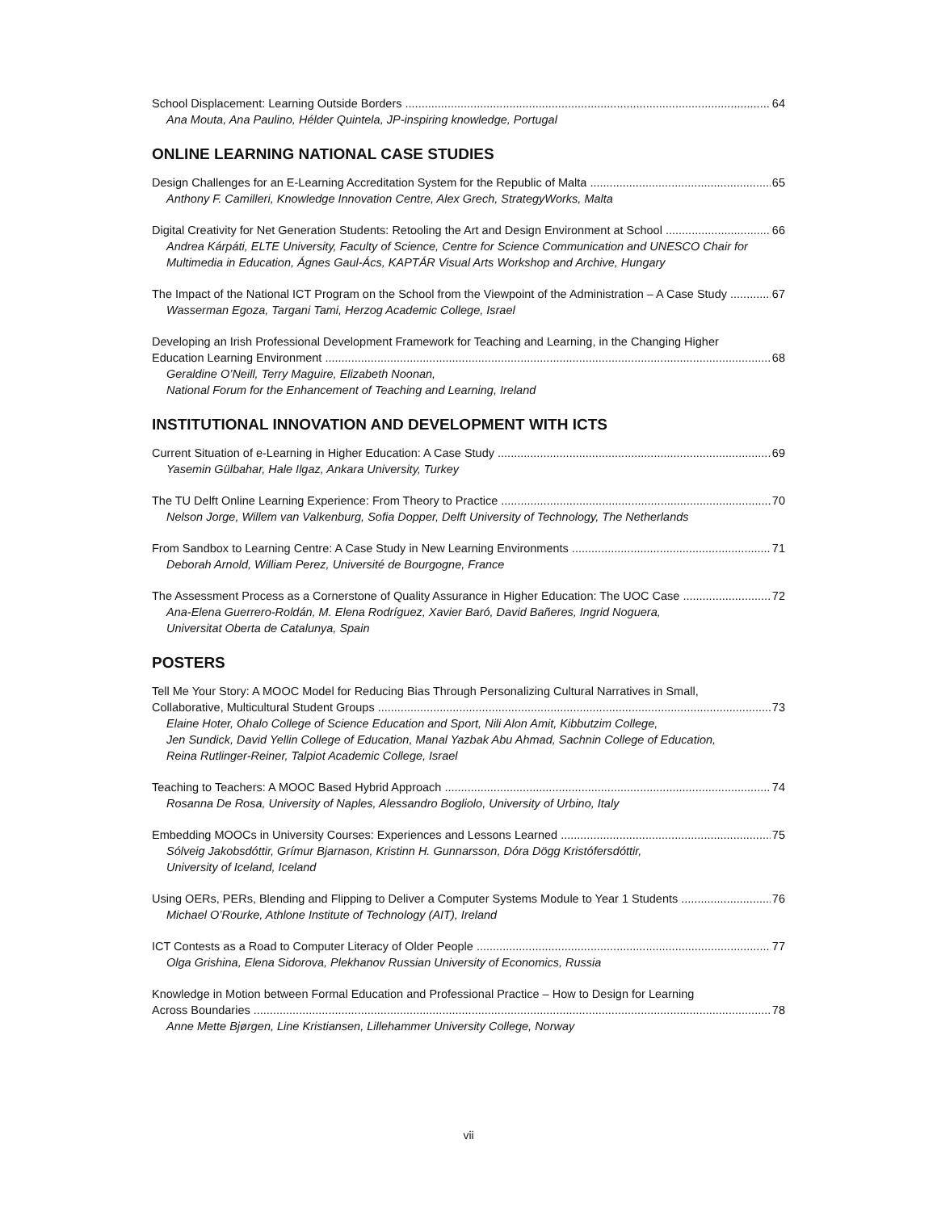School Displacement: Learning Outside Borders 64
Ana Mouta, Ana Paulino, Hélder Quintela, JP-inspiring knowledge, Portugal
ONLINE LEARNING NATIONAL CASE STUDIES
Design Challenges for an E-Learning Accreditation System for the Republic of Malta 65
Anthony F. Camilleri, Knowledge Innovation Centre, Alex Grech, StrategyWorks, Malta
Digital Creativity for Net Generation Students: Retooling the Art and Design Environment at School 66
Andrea Kárpáti, ELTE University, Faculty of Science, Centre for Science Communication and UNESCO Chair for Multimedia in Education, Ágnes Gaul-Ács, KAPTÁR Visual Arts Workshop and Archive, Hungary
The Impact of the National ICT Program on the School from the Viewpoint of the Administration – A Case Study 67
Wasserman Egoza, Targani Tami, Herzog Academic College, Israel
Developing an Irish Professional Development Framework for Teaching and Learning, in the Changing Higher
Education Learning Environment 68
Geraldine O’Neill, Terry Maguire, Elizabeth Noonan,
National Forum for the Enhancement of Teaching and Learning, Ireland
INSTITUTIONAL INNOVATION AND DEVELOPMENT WITH ICTS
Current Situation of e-Learning in Higher Education: A Case Study 69
Yasemin Gülbahar, Hale Ilgaz, Ankara University, Turkey
The TU Delft Online Learning Experience: From Theory to Practice 70
Nelson Jorge, Willem van Valkenburg, Sofia Dopper, Delft University of Technology, The Netherlands
From Sandbox to Learning Centre: A Case Study in New Learning Environments 71
Deborah Arnold, William Perez, Université de Bourgogne, France
The Assessment Process as a Cornerstone of Quality Assurance in Higher Education: The UOC Case 72
Ana-Elena Guerrero-Roldán, M. Elena Rodríguez, Xavier Baró, David Bañeres, Ingrid Noguera,
Universitat Oberta de Catalunya, Spain
POSTERS
Tell Me Your Story: A MOOC Model for Reducing Bias Through Personalizing Cultural Narratives in Small,
Collaborative, Multicultural Student Groups 73
Elaine Hoter, Ohalo College of Science Education and Sport, Nili Alon Amit, Kibbutzim College,
Jen Sundick, David Yellin College of Education, Manal Yazbak Abu Ahmad, Sachnin College of Education,
Reina Rutlinger-Reiner, Talpiot Academic College, Israel
Teaching to Teachers: A MOOC Based Hybrid Approach 74
Rosanna De Rosa, University of Naples, Alessandro Bogliolo, University of Urbino, Italy
Embedding MOOCs in University Courses: Experiences and Lessons Learned 75
Sólveig Jakobsdóttir, Grímur Bjarnason, Kristinn H. Gunnarsson, Dóra Dögg Kristófersdóttir,
University of Iceland, Iceland
Using OERs, PERs, Blending and Flipping to Deliver a Computer Systems Module to Year 1 Students 76
Michael O’Rourke, Athlone Institute of Technology (AIT), Ireland
ICT Contests as a Road to Computer Literacy of Older People 77
Olga Grishina, Elena Sidorova, Plekhanov Russian University of Economics, Russia
Knowledge in Motion between Formal Education and Professional Practice – How to Design for Learning
Across Boundaries 78
Anne Mette Bjørgen, Line Kristiansen, Lillehammer University College, Norway
vii